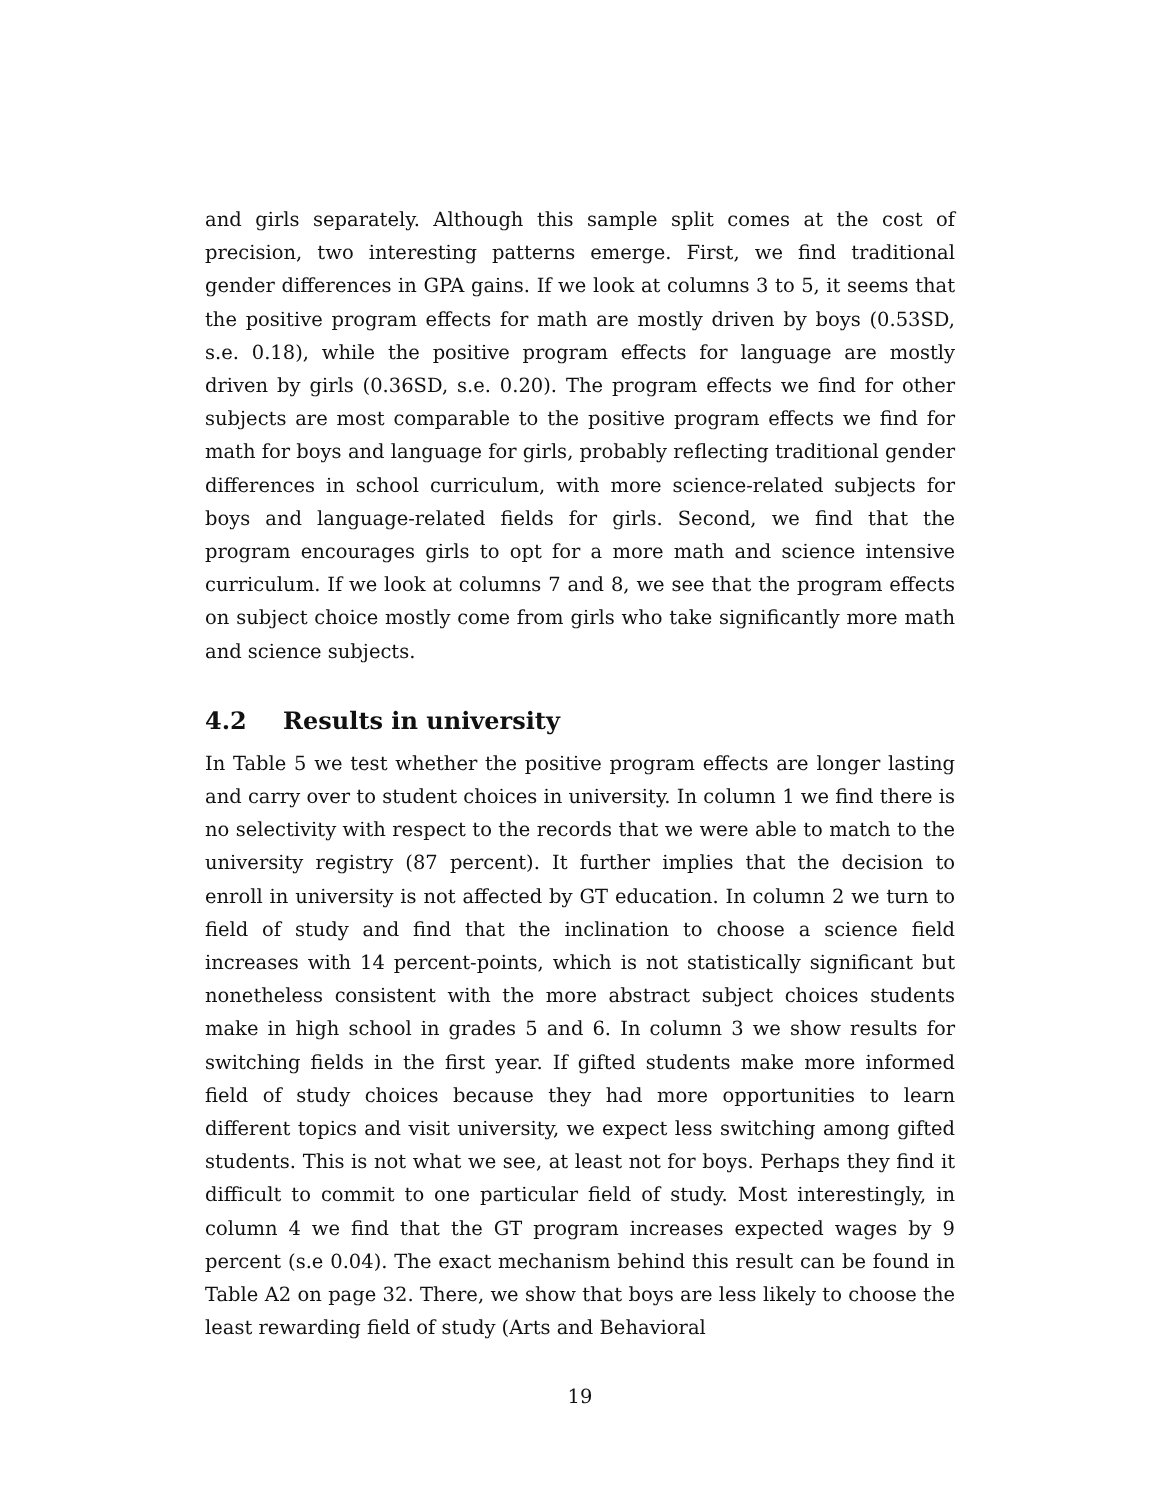and girls separately. Although this sample split comes at the cost of precision, two interesting patterns emerge. First, we find traditional gender differences in GPA gains. If we look at columns 3 to 5, it seems that the positive program effects for math are mostly driven by boys (0.53SD, s.e. 0.18), while the positive program effects for language are mostly driven by girls (0.36SD, s.e. 0.20). The program effects we find for other subjects are most comparable to the positive program effects we find for math for boys and language for girls, probably reflecting traditional gender differences in school curriculum, with more science-related subjects for boys and language-related fields for girls. Second, we find that the program encourages girls to opt for a more math and science intensive curriculum. If we look at columns 7 and 8, we see that the program effects on subject choice mostly come from girls who take significantly more math and science subjects.
4.2 Results in university
In Table 5 we test whether the positive program effects are longer lasting and carry over to student choices in university. In column 1 we find there is no selectivity with respect to the records that we were able to match to the university registry (87 percent). It further implies that the decision to enroll in university is not affected by GT education. In column 2 we turn to field of study and find that the inclination to choose a science field increases with 14 percent-points, which is not statistically significant but nonetheless consistent with the more abstract subject choices students make in high school in grades 5 and 6. In column 3 we show results for switching fields in the first year. If gifted students make more informed field of study choices because they had more opportunities to learn different topics and visit university, we expect less switching among gifted students. This is not what we see, at least not for boys. Perhaps they find it difficult to commit to one particular field of study. Most interestingly, in column 4 we find that the GT program increases expected wages by 9 percent (s.e 0.04). The exact mechanism behind this result can be found in Table A2 on page 32. There, we show that boys are less likely to choose the least rewarding field of study (Arts and Behavioral
19